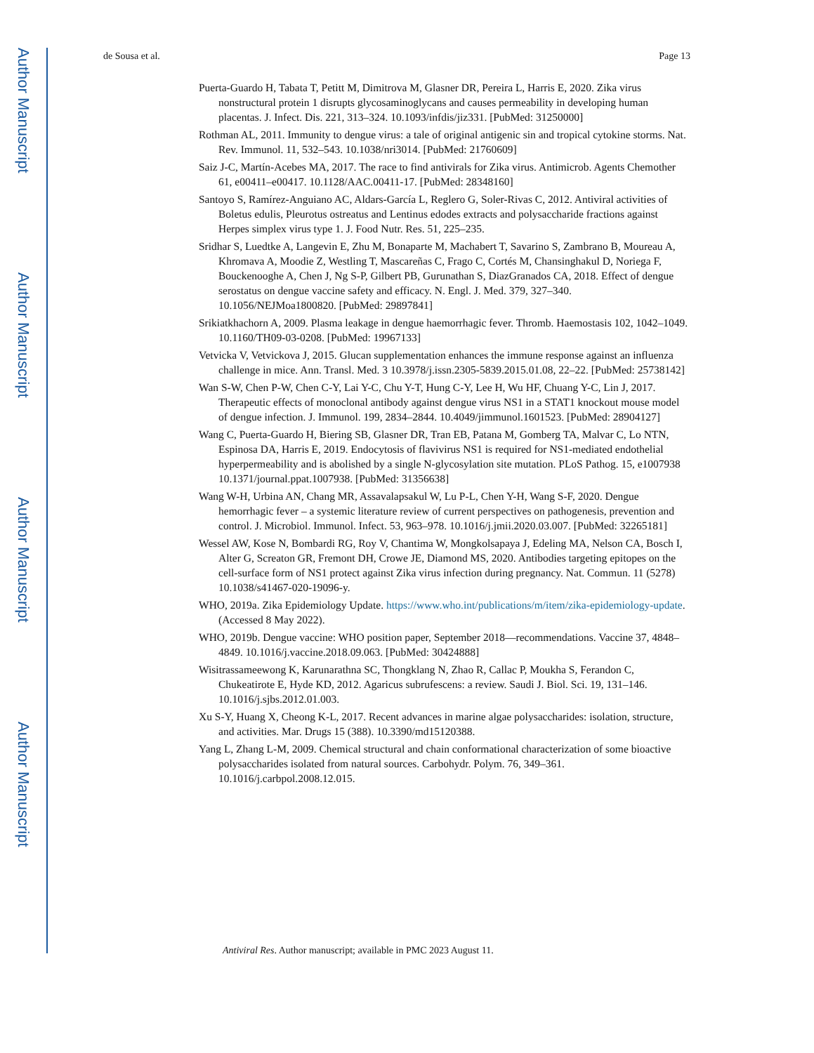Author Manuscript
Author Manuscript
Author Manuscript
Author Manuscript
de Sousa et al. Page 13
Puerta-Guardo H, Tabata T, Petitt M, Dimitrova M, Glasner DR, Pereira L, Harris E, 2020. Zika virus nonstructural protein 1 disrupts glycosaminoglycans and causes permeability in developing human placentas. J. Infect. Dis. 221, 313–324. 10.1093/infdis/jiz331. [PubMed: 31250000]
Rothman AL, 2011. Immunity to dengue virus: a tale of original antigenic sin and tropical cytokine storms. Nat. Rev. Immunol. 11, 532–543. 10.1038/nri3014. [PubMed: 21760609]
Saiz J-C, Martín-Acebes MA, 2017. The race to find antivirals for Zika virus. Antimicrob. Agents Chemother 61, e00411–e00417. 10.1128/AAC.00411-17. [PubMed: 28348160]
Santoyo S, Ramírez-Anguiano AC, Aldars-García L, Reglero G, Soler-Rivas C, 2012. Antiviral activities of Boletus edulis, Pleurotus ostreatus and Lentinus edodes extracts and polysaccharide fractions against Herpes simplex virus type 1. J. Food Nutr. Res. 51, 225–235.
Sridhar S, Luedtke A, Langevin E, Zhu M, Bonaparte M, Machabert T, Savarino S, Zambrano B, Moureau A, Khromava A, Moodie Z, Westling T, Mascareñas C, Frago C, Cortés M, Chansinghakul D, Noriega F, Bouckenooghe A, Chen J, Ng S-P, Gilbert PB, Gurunathan S, DiazGranados CA, 2018. Effect of dengue serostatus on dengue vaccine safety and efficacy. N. Engl. J. Med. 379, 327–340. 10.1056/NEJMoa1800820. [PubMed: 29897841]
Srikiatkhachorn A, 2009. Plasma leakage in dengue haemorrhagic fever. Thromb. Haemostasis 102, 1042–1049. 10.1160/TH09-03-0208. [PubMed: 19967133]
Vetvicka V, Vetvickova J, 2015. Glucan supplementation enhances the immune response against an influenza challenge in mice. Ann. Transl. Med. 3 10.3978/j.issn.2305-5839.2015.01.08, 22–22. [PubMed: 25738142]
Wan S-W, Chen P-W, Chen C-Y, Lai Y-C, Chu Y-T, Hung C-Y, Lee H, Wu HF, Chuang Y-C, Lin J, 2017. Therapeutic effects of monoclonal antibody against dengue virus NS1 in a STAT1 knockout mouse model of dengue infection. J. Immunol. 199, 2834–2844. 10.4049/jimmunol.1601523. [PubMed: 28904127]
Wang C, Puerta-Guardo H, Biering SB, Glasner DR, Tran EB, Patana M, Gomberg TA, Malvar C, Lo NTN, Espinosa DA, Harris E, 2019. Endocytosis of flavivirus NS1 is required for NS1-mediated endothelial hyperpermeability and is abolished by a single N-glycosylation site mutation. PLoS Pathog. 15, e1007938 10.1371/journal.ppat.1007938. [PubMed: 31356638]
Wang W-H, Urbina AN, Chang MR, Assavalapsakul W, Lu P-L, Chen Y-H, Wang S-F, 2020. Dengue hemorrhagic fever – a systemic literature review of current perspectives on pathogenesis, prevention and control. J. Microbiol. Immunol. Infect. 53, 963–978. 10.1016/j.jmii.2020.03.007. [PubMed: 32265181]
Wessel AW, Kose N, Bombardi RG, Roy V, Chantima W, Mongkolsapaya J, Edeling MA, Nelson CA, Bosch I, Alter G, Screaton GR, Fremont DH, Crowe JE, Diamond MS, 2020. Antibodies targeting epitopes on the cell-surface form of NS1 protect against Zika virus infection during pregnancy. Nat. Commun. 11 (5278) 10.1038/s41467-020-19096-y.
WHO, 2019a. Zika Epidemiology Update. https://www.who.int/publications/m/item/zika-epidemiology-update. (Accessed 8 May 2022).
WHO, 2019b. Dengue vaccine: WHO position paper, September 2018—recommendations. Vaccine 37, 4848–4849. 10.1016/j.vaccine.2018.09.063. [PubMed: 30424888]
Wisitrassameewong K, Karunarathna SC, Thongklang N, Zhao R, Callac P, Moukha S, Ferandon C, Chukeatirote E, Hyde KD, 2012. Agaricus subrufescens: a review. Saudi J. Biol. Sci. 19, 131–146. 10.1016/j.sjbs.2012.01.003.
Xu S-Y, Huang X, Cheong K-L, 2017. Recent advances in marine algae polysaccharides: isolation, structure, and activities. Mar. Drugs 15 (388). 10.3390/md15120388.
Yang L, Zhang L-M, 2009. Chemical structural and chain conformational characterization of some bioactive polysaccharides isolated from natural sources. Carbohydr. Polym. 76, 349–361. 10.1016/j.carbpol.2008.12.015.
Antiviral Res. Author manuscript; available in PMC 2023 August 11.